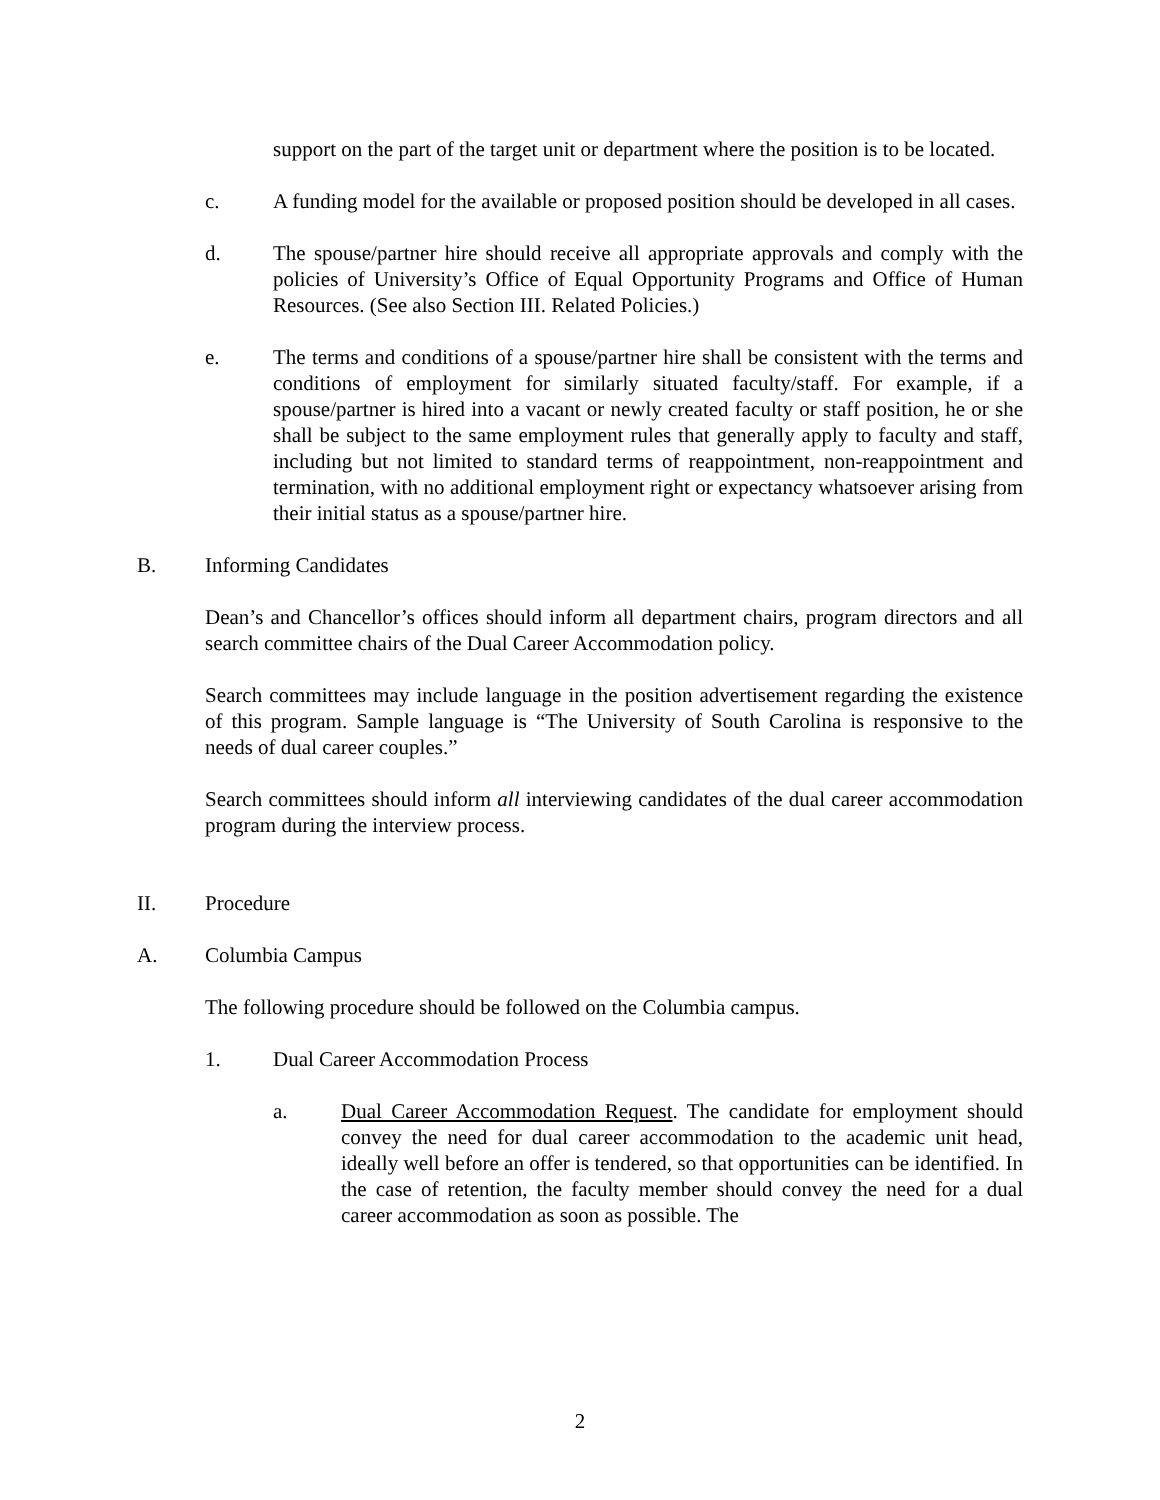support on the part of the target unit or department where the position is to be located.
c. A funding model for the available or proposed position should be developed in all cases.
d. The spouse/partner hire should receive all appropriate approvals and comply with the policies of University’s Office of Equal Opportunity Programs and Office of Human Resources. (See also Section III. Related Policies.)
e. The terms and conditions of a spouse/partner hire shall be consistent with the terms and conditions of employment for similarly situated faculty/staff. For example, if a spouse/partner is hired into a vacant or newly created faculty or staff position, he or she shall be subject to the same employment rules that generally apply to faculty and staff, including but not limited to standard terms of reappointment, non-reappointment and termination, with no additional employment right or expectancy whatsoever arising from their initial status as a spouse/partner hire.
B. Informing Candidates
Dean’s and Chancellor’s offices should inform all department chairs, program directors and all search committee chairs of the Dual Career Accommodation policy.
Search committees may include language in the position advertisement regarding the existence of this program. Sample language is “The University of South Carolina is responsive to the needs of dual career couples.”
Search committees should inform all interviewing candidates of the dual career accommodation program during the interview process.
II. Procedure
A. Columbia Campus
The following procedure should be followed on the Columbia campus.
1. Dual Career Accommodation Process
a. Dual Career Accommodation Request. The candidate for employment should convey the need for dual career accommodation to the academic unit head, ideally well before an offer is tendered, so that opportunities can be identified. In the case of retention, the faculty member should convey the need for a dual career accommodation as soon as possible. The
2